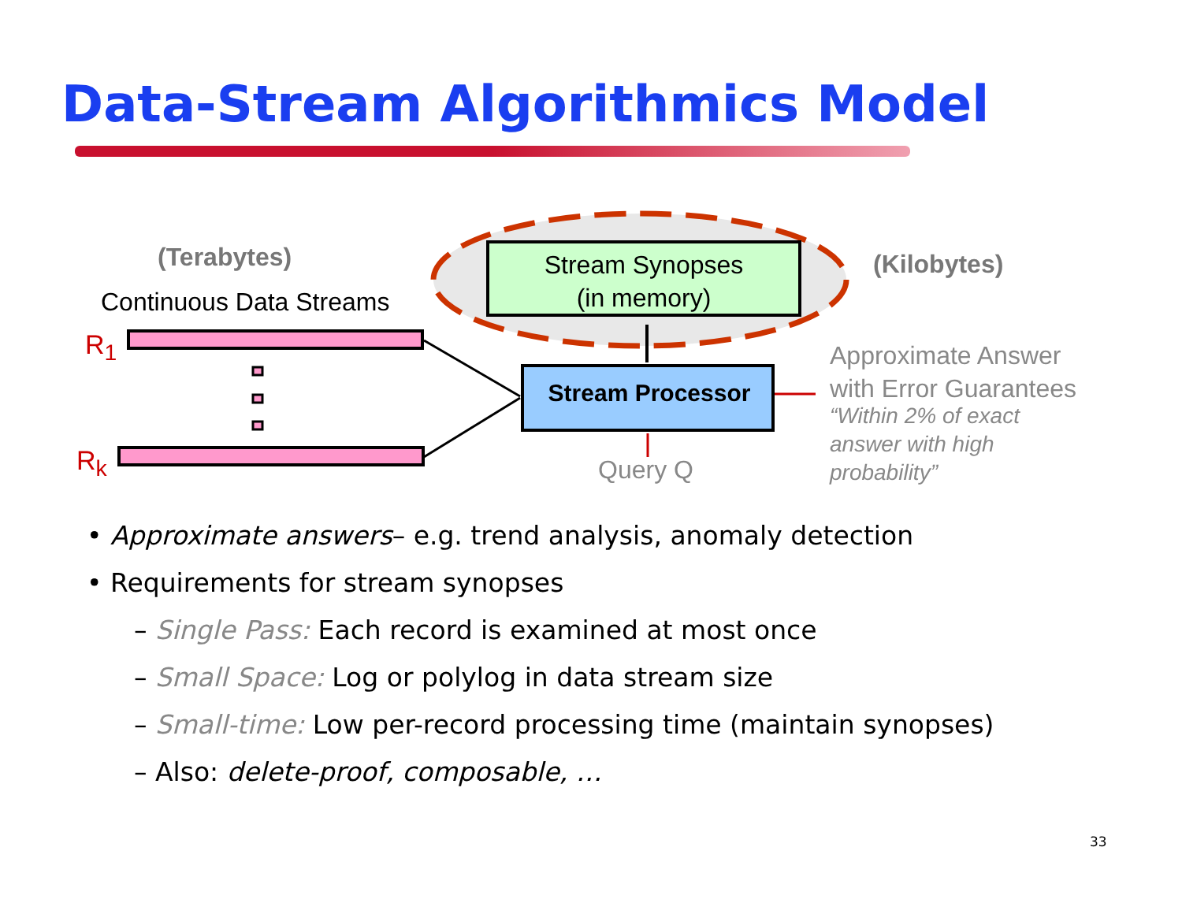Data-Stream Algorithmics Model
(Terabytes)
Continuous Data Streams
R<sub>1</sub>
R<sub>k</sub>
Stream Synopses
(in memory)
(Kilobytes)
Stream Processor
Query Q
Approximate Answer
with Error Guarantees
“Within 2% of exact
answer with high
probability”
• Approximate answers– e.g. trend analysis, anomaly detection
• Requirements for stream synopses
– Single Pass: Each record is examined at most once
– Small Space: Log or polylog in data stream size
– Small-time: Low per-record processing time (maintain synopses)
– Also: delete-proof, composable, …
33